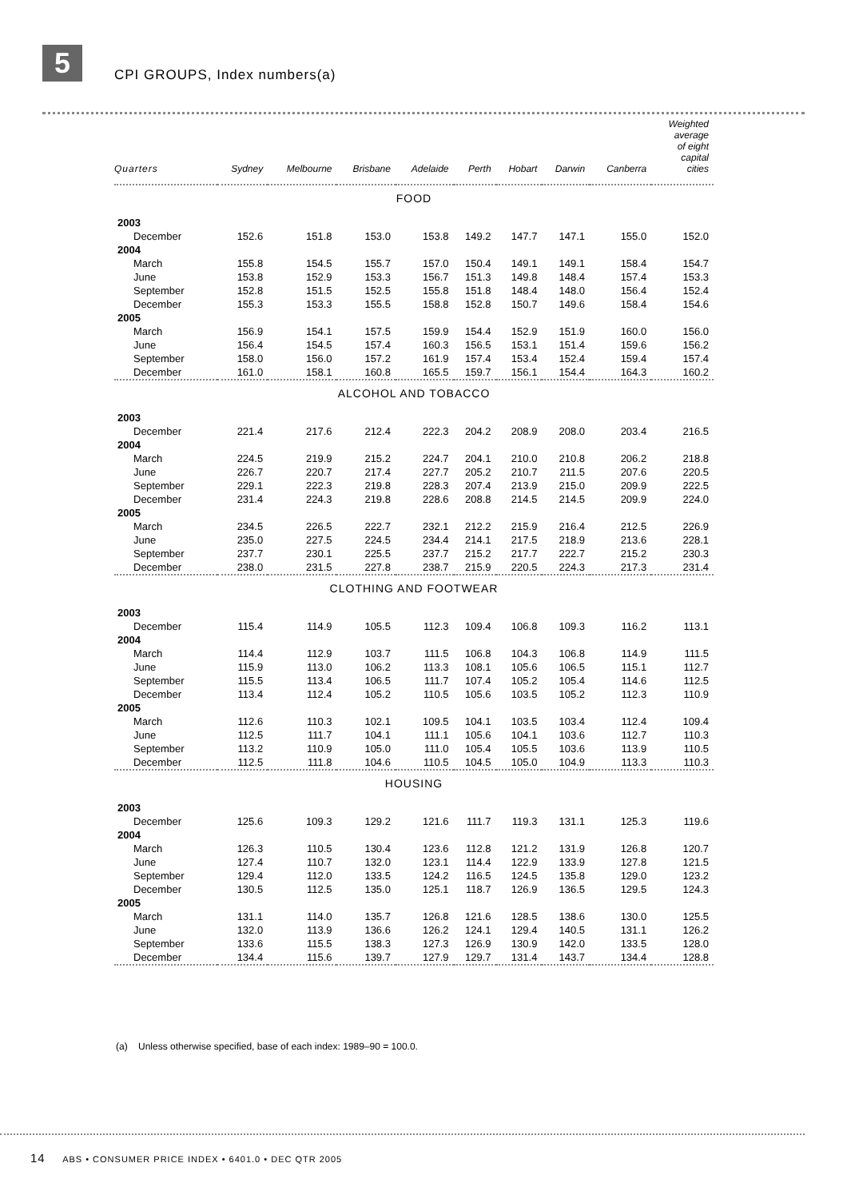5 CPI GROUPS, Index numbers(a)
| Quarters | Sydney | Melbourne | Brisbane | Adelaide | Perth | Hobart | Darwin | Canberra | Weighted average of eight capital cities |
| --- | --- | --- | --- | --- | --- | --- | --- | --- | --- |
| FOOD | | | | | | | | | |
| 2003 | | | | | | | | | |
| December | 152.6 | 151.8 | 153.0 | 153.8 | 149.2 | 147.7 | 147.1 | 155.0 | 152.0 |
| 2004 | | | | | | | | | |
| March | 155.8 | 154.5 | 155.7 | 157.0 | 150.4 | 149.1 | 149.1 | 158.4 | 154.7 |
| June | 153.8 | 152.9 | 153.3 | 156.7 | 151.3 | 149.8 | 148.4 | 157.4 | 153.3 |
| September | 152.8 | 151.5 | 152.5 | 155.8 | 151.8 | 148.4 | 148.0 | 156.4 | 152.4 |
| December | 155.3 | 153.3 | 155.5 | 158.8 | 152.8 | 150.7 | 149.6 | 158.4 | 154.6 |
| 2005 | | | | | | | | | |
| March | 156.9 | 154.1 | 157.5 | 159.9 | 154.4 | 152.9 | 151.9 | 160.0 | 156.0 |
| June | 156.4 | 154.5 | 157.4 | 160.3 | 156.5 | 153.1 | 151.4 | 159.6 | 156.2 |
| September | 158.0 | 156.0 | 157.2 | 161.9 | 157.4 | 153.4 | 152.4 | 159.4 | 157.4 |
| December | 161.0 | 158.1 | 160.8 | 165.5 | 159.7 | 156.1 | 154.4 | 164.3 | 160.2 |
| ALCOHOL AND TOBACCO | | | | | | | | | |
| 2003 | | | | | | | | | |
| December | 221.4 | 217.6 | 212.4 | 222.3 | 204.2 | 208.9 | 208.0 | 203.4 | 216.5 |
| 2004 | | | | | | | | | |
| March | 224.5 | 219.9 | 215.2 | 224.7 | 204.1 | 210.0 | 210.8 | 206.2 | 218.8 |
| June | 226.7 | 220.7 | 217.4 | 227.7 | 205.2 | 210.7 | 211.5 | 207.6 | 220.5 |
| September | 229.1 | 222.3 | 219.8 | 228.3 | 207.4 | 213.9 | 215.0 | 209.9 | 222.5 |
| December | 231.4 | 224.3 | 219.8 | 228.6 | 208.8 | 214.5 | 214.5 | 209.9 | 224.0 |
| 2005 | | | | | | | | | |
| March | 234.5 | 226.5 | 222.7 | 232.1 | 212.2 | 215.9 | 216.4 | 212.5 | 226.9 |
| June | 235.0 | 227.5 | 224.5 | 234.4 | 214.1 | 217.5 | 218.9 | 213.6 | 228.1 |
| September | 237.7 | 230.1 | 225.5 | 237.7 | 215.2 | 217.7 | 222.7 | 215.2 | 230.3 |
| December | 238.0 | 231.5 | 227.8 | 238.7 | 215.9 | 220.5 | 224.3 | 217.3 | 231.4 |
| CLOTHING AND FOOTWEAR | | | | | | | | | |
| 2003 | | | | | | | | | |
| December | 115.4 | 114.9 | 105.5 | 112.3 | 109.4 | 106.8 | 109.3 | 116.2 | 113.1 |
| 2004 | | | | | | | | | |
| March | 114.4 | 112.9 | 103.7 | 111.5 | 106.8 | 104.3 | 106.8 | 114.9 | 111.5 |
| June | 115.9 | 113.0 | 106.2 | 113.3 | 108.1 | 105.6 | 106.5 | 115.1 | 112.7 |
| September | 115.5 | 113.4 | 106.5 | 111.7 | 107.4 | 105.2 | 105.4 | 114.6 | 112.5 |
| December | 113.4 | 112.4 | 105.2 | 110.5 | 105.6 | 103.5 | 105.2 | 112.3 | 110.9 |
| 2005 | | | | | | | | | |
| March | 112.6 | 110.3 | 102.1 | 109.5 | 104.1 | 103.5 | 103.4 | 112.4 | 109.4 |
| June | 112.5 | 111.7 | 104.1 | 111.1 | 105.6 | 104.1 | 103.6 | 112.7 | 110.3 |
| September | 113.2 | 110.9 | 105.0 | 111.0 | 105.4 | 105.5 | 103.6 | 113.9 | 110.5 |
| December | 112.5 | 111.8 | 104.6 | 110.5 | 104.5 | 105.0 | 104.9 | 113.3 | 110.3 |
| HOUSING | | | | | | | | | |
| 2003 | | | | | | | | | |
| December | 125.6 | 109.3 | 129.2 | 121.6 | 111.7 | 119.3 | 131.1 | 125.3 | 119.6 |
| 2004 | | | | | | | | | |
| March | 126.3 | 110.5 | 130.4 | 123.6 | 112.8 | 121.2 | 131.9 | 126.8 | 120.7 |
| June | 127.4 | 110.7 | 132.0 | 123.1 | 114.4 | 122.9 | 133.9 | 127.8 | 121.5 |
| September | 129.4 | 112.0 | 133.5 | 124.2 | 116.5 | 124.5 | 135.8 | 129.0 | 123.2 |
| December | 130.5 | 112.5 | 135.0 | 125.1 | 118.7 | 126.9 | 136.5 | 129.5 | 124.3 |
| 2005 | | | | | | | | | |
| March | 131.1 | 114.0 | 135.7 | 126.8 | 121.6 | 128.5 | 138.6 | 130.0 | 125.5 |
| June | 132.0 | 113.9 | 136.6 | 126.2 | 124.1 | 129.4 | 140.5 | 131.1 | 126.2 |
| September | 133.6 | 115.5 | 138.3 | 127.3 | 126.9 | 130.9 | 142.0 | 133.5 | 128.0 |
| December | 134.4 | 115.6 | 139.7 | 127.9 | 129.7 | 131.4 | 143.7 | 134.4 | 128.8 |
(a) Unless otherwise specified, base of each index: 1989–90 = 100.0.
14 ABS • CONSUMER PRICE INDEX • 6401.0 • DEC QTR 2005